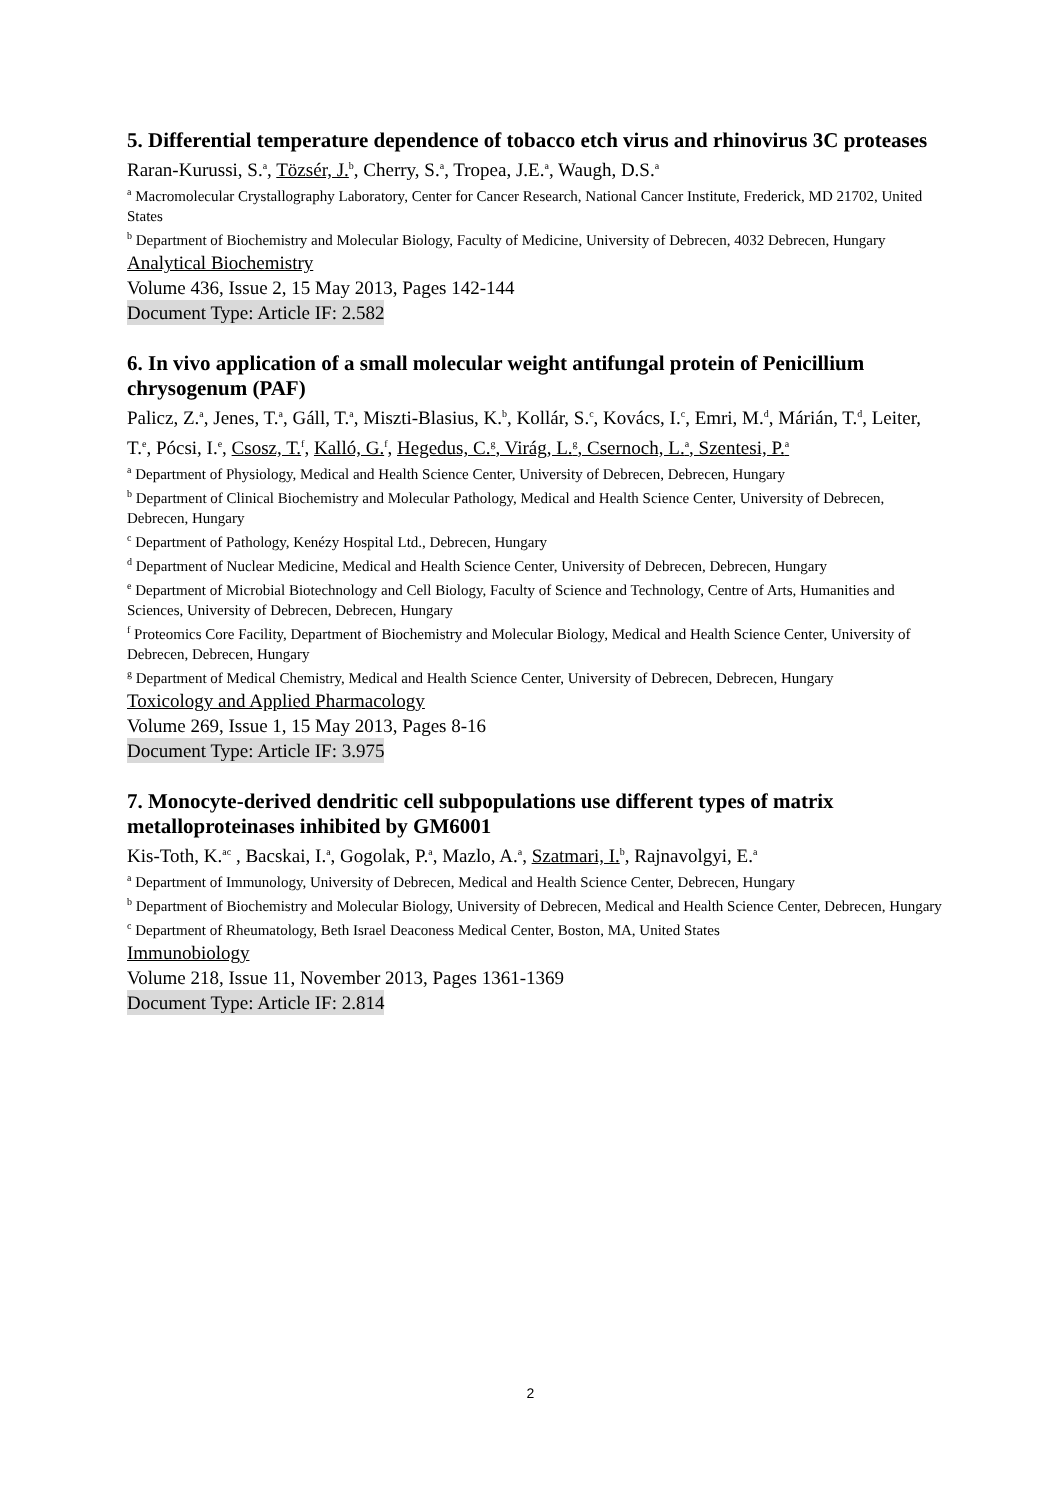5. Differential temperature dependence of tobacco etch virus and rhinovirus 3C proteases
Raran-Kurussi, S.<sup>a</sup>, Tözsér, J.<sup>b</sup>, Cherry, S.<sup>a</sup>, Tropea, J.E.<sup>a</sup>, Waugh, D.S.<sup>a</sup>
<sup>a</sup> Macromolecular Crystallography Laboratory, Center for Cancer Research, National Cancer Institute, Frederick, MD 21702, United States
<sup>b</sup> Department of Biochemistry and Molecular Biology, Faculty of Medicine, University of Debrecen, 4032 Debrecen, Hungary
Analytical Biochemistry
Volume 436, Issue 2, 15 May 2013, Pages 142-144
Document Type: Article IF: 2.582
6. In vivo application of a small molecular weight antifungal protein of Penicillium chrysogenum (PAF)
Palicz, Z.<sup>a</sup>, Jenes, T.<sup>a</sup>, Gáll, T.<sup>a</sup>, Miszti-Blasius, K.<sup>b</sup>, Kollár, S.<sup>c</sup>, Kovács, I.<sup>c</sup>, Emri, M.<sup>d</sup>, Márián, T.<sup>d</sup>, Leiter, T.<sup>e</sup>, Pócsi, I.<sup>e</sup>, Csosz, T.<sup>f</sup>, Kalló, G.<sup>f</sup>, Hegedus, C.<sup>g</sup>, Virág, L.<sup>g</sup>, Csernoch, L.<sup>a</sup>, Szentesi, P.<sup>a</sup>
<sup>a</sup> Department of Physiology, Medical and Health Science Center, University of Debrecen, Debrecen, Hungary
<sup>b</sup> Department of Clinical Biochemistry and Molecular Pathology, Medical and Health Science Center, University of Debrecen, Debrecen, Hungary
<sup>c</sup> Department of Pathology, Kenézy Hospital Ltd., Debrecen, Hungary
<sup>d</sup> Department of Nuclear Medicine, Medical and Health Science Center, University of Debrecen, Debrecen, Hungary
<sup>e</sup> Department of Microbial Biotechnology and Cell Biology, Faculty of Science and Technology, Centre of Arts, Humanities and Sciences, University of Debrecen, Debrecen, Hungary
<sup>f</sup> Proteomics Core Facility, Department of Biochemistry and Molecular Biology, Medical and Health Science Center, University of Debrecen, Debrecen, Hungary
<sup>g</sup> Department of Medical Chemistry, Medical and Health Science Center, University of Debrecen, Debrecen, Hungary
Toxicology and Applied Pharmacology
Volume 269, Issue 1, 15 May 2013, Pages 8-16
Document Type: Article IF: 3.975
7. Monocyte-derived dendritic cell subpopulations use different types of matrix metalloproteinases inhibited by GM6001
Kis-Toth, K.<sup>ac</sup> , Bacskai, I.<sup>a</sup>, Gogolak, P.<sup>a</sup>, Mazlo, A.<sup>a</sup>, Szatmari, I.<sup>b</sup>, Rajnavolgyi, E.<sup>a</sup>
<sup>a</sup> Department of Immunology, University of Debrecen, Medical and Health Science Center, Debrecen, Hungary
<sup>b</sup> Department of Biochemistry and Molecular Biology, University of Debrecen, Medical and Health Science Center, Debrecen, Hungary
<sup>c</sup> Department of Rheumatology, Beth Israel Deaconess Medical Center, Boston, MA, United States
Immunobiology
Volume 218, Issue 11, November 2013, Pages 1361-1369
Document Type: Article IF: 2.814
2